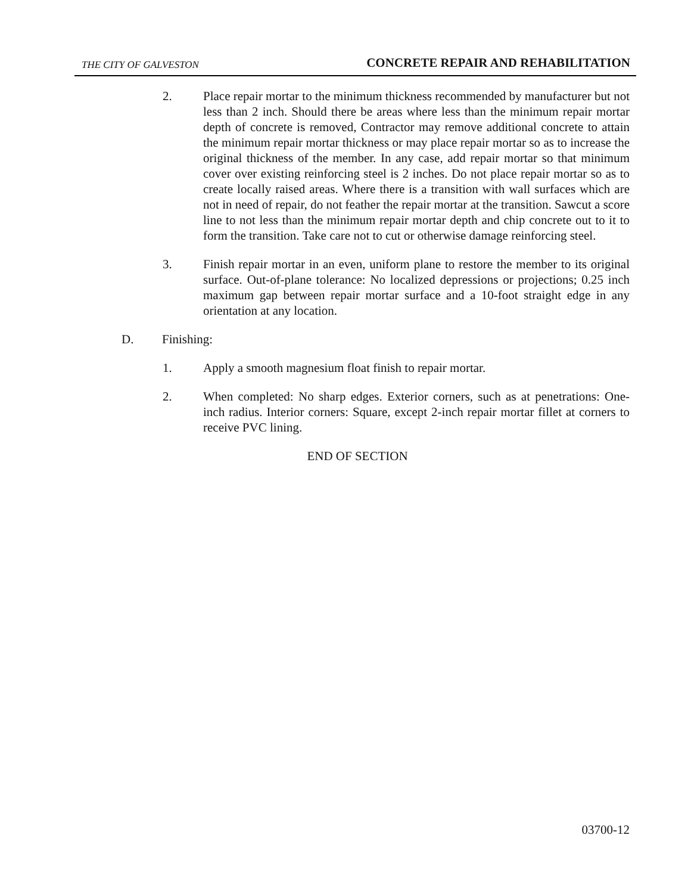THE CITY OF GALVESTON CONCRETE REPAIR AND REHABILITATION
2. Place repair mortar to the minimum thickness recommended by manufacturer but not less than 2 inch. Should there be areas where less than the minimum repair mortar depth of concrete is removed, Contractor may remove additional concrete to attain the minimum repair mortar thickness or may place repair mortar so as to increase the original thickness of the member. In any case, add repair mortar so that minimum cover over existing reinforcing steel is 2 inches. Do not place repair mortar so as to create locally raised areas. Where there is a transition with wall surfaces which are not in need of repair, do not feather the repair mortar at the transition. Sawcut a score line to not less than the minimum repair mortar depth and chip concrete out to it to form the transition. Take care not to cut or otherwise damage reinforcing steel.
3. Finish repair mortar in an even, uniform plane to restore the member to its original surface. Out-of-plane tolerance: No localized depressions or projections; 0.25 inch maximum gap between repair mortar surface and a 10-foot straight edge in any orientation at any location.
D. Finishing:
1. Apply a smooth magnesium float finish to repair mortar.
2. When completed: No sharp edges. Exterior corners, such as at penetrations: One-inch radius. Interior corners: Square, except 2-inch repair mortar fillet at corners to receive PVC lining.
END OF SECTION
03700-12